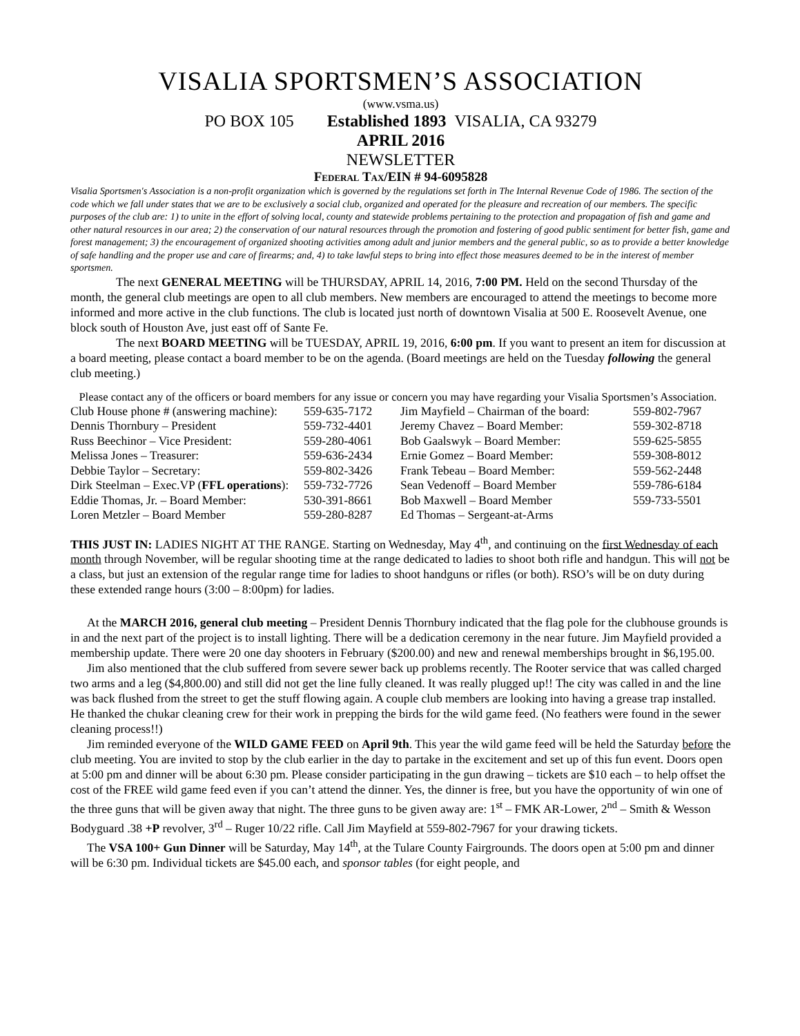VISALIA SPORTSMEN’S ASSOCIATION
(www.vsma.us)
PO BOX 105 Established 1893 VISALIA, CA 93279
APRIL 2016
NEWSLETTER
Federal Tax/EIN # 94-6095828
Visalia Sportsmen's Association is a non-profit organization which is governed by the regulations set forth in The Internal Revenue Code of 1986. The section of the code which we fall under states that we are to be exclusively a social club, organized and operated for the pleasure and recreation of our members. The specific purposes of the club are: 1) to unite in the effort of solving local, county and statewide problems pertaining to the protection and propagation of fish and game and other natural resources in our area; 2) the conservation of our natural resources through the promotion and fostering of good public sentiment for better fish, game and forest management; 3) the encouragement of organized shooting activities among adult and junior members and the general public, so as to provide a better knowledge of safe handling and the proper use and care of firearms; and, 4) to take lawful steps to bring into effect those measures deemed to be in the interest of member sportsmen.
The next GENERAL MEETING will be THURSDAY, APRIL 14, 2016, 7:00 PM. Held on the second Thursday of the month, the general club meetings are open to all club members. New members are encouraged to attend the meetings to become more informed and more active in the club functions. The club is located just north of downtown Visalia at 500 E. Roosevelt Avenue, one block south of Houston Ave, just east off of Sante Fe.
The next BOARD MEETING will be TUESDAY, APRIL 19, 2016, 6:00 pm. If you want to present an item for discussion at a board meeting, please contact a board member to be on the agenda. (Board meetings are held on the Tuesday following the general club meeting.)
Please contact any of the officers or board members for any issue or concern you may have regarding your Visalia Sportsmen’s Association.
| Club House phone # (answering machine): | 559-635-7172 | Jim Mayfield – Chairman of the board: | 559-802-7967 |
| Dennis Thornbury – President | 559-732-4401 | Jeremy Chavez – Board Member: | 559-302-8718 |
| Russ Beechinor – Vice President: | 559-280-4061 | Bob Gaalswyk – Board Member: | 559-625-5855 |
| Melissa Jones – Treasurer: | 559-636-2434 | Ernie Gomez – Board Member: | 559-308-8012 |
| Debbie Taylor – Secretary: | 559-802-3426 | Frank Tebeau – Board Member: | 559-562-2448 |
| Dirk Steelman – Exec.VP ( FFL operations ): | 559-732-7726 | Sean Vedenoff – Board Member | 559-786-6184 |
| Eddie Thomas, Jr. – Board Member: | 530-391-8661 | Bob Maxwell – Board Member | 559-733-5501 |
| Loren Metzler – Board Member | 559-280-8287 | Ed Thomas – Sergeant-at-Arms | |
THIS JUST IN: LADIES NIGHT AT THE RANGE. Starting on Wednesday, May 4<sup>th</sup>, and continuing on the first Wednesday of each month through November, will be regular shooting time at the range dedicated to ladies to shoot both rifle and handgun. This will not be a class, but just an extension of the regular range time for ladies to shoot handguns or rifles (or both). RSO’s will be on duty during these extended range hours (3:00 – 8:00pm) for ladies.
At the MARCH 2016, general club meeting – President Dennis Thornbury indicated that the flag pole for the clubhouse grounds is in and the next part of the project is to install lighting. There will be a dedication ceremony in the near future. Jim Mayfield provided a membership update. There were 20 one day shooters in February ($200.00) and new and renewal memberships brought in $6,195.00.
Jim also mentioned that the club suffered from severe sewer back up problems recently. The Rooter service that was called charged two arms and a leg ($4,800.00) and still did not get the line fully cleaned. It was really plugged up!! The city was called in and the line was back flushed from the street to get the stuff flowing again. A couple club members are looking into having a grease trap installed. He thanked the chukar cleaning crew for their work in prepping the birds for the wild game feed. (No feathers were found in the sewer cleaning process!!)
Jim reminded everyone of the WILD GAME FEED on April 9th. This year the wild game feed will be held the Saturday before the club meeting. You are invited to stop by the club earlier in the day to partake in the excitement and set up of this fun event. Doors open at 5:00 pm and dinner will be about 6:30 pm. Please consider participating in the gun drawing – tickets are $10 each – to help offset the cost of the FREE wild game feed even if you can’t attend the dinner. Yes, the dinner is free, but you have the opportunity of win one of the three guns that will be given away that night. The three guns to be given away are: 1<sup>st</sup> – FMK AR-Lower, 2<sup>nd</sup> – Smith & Wesson Bodyguard .38 +P revolver, 3<sup>rd</sup> – Ruger 10/22 rifle. Call Jim Mayfield at 559-802-7967 for your drawing tickets.
The VSA 100+ Gun Dinner will be Saturday, May 14<sup>th</sup>, at the Tulare County Fairgrounds. The doors open at 5:00 pm and dinner will be 6:30 pm. Individual tickets are $45.00 each, and sponsor tables (for eight people, and